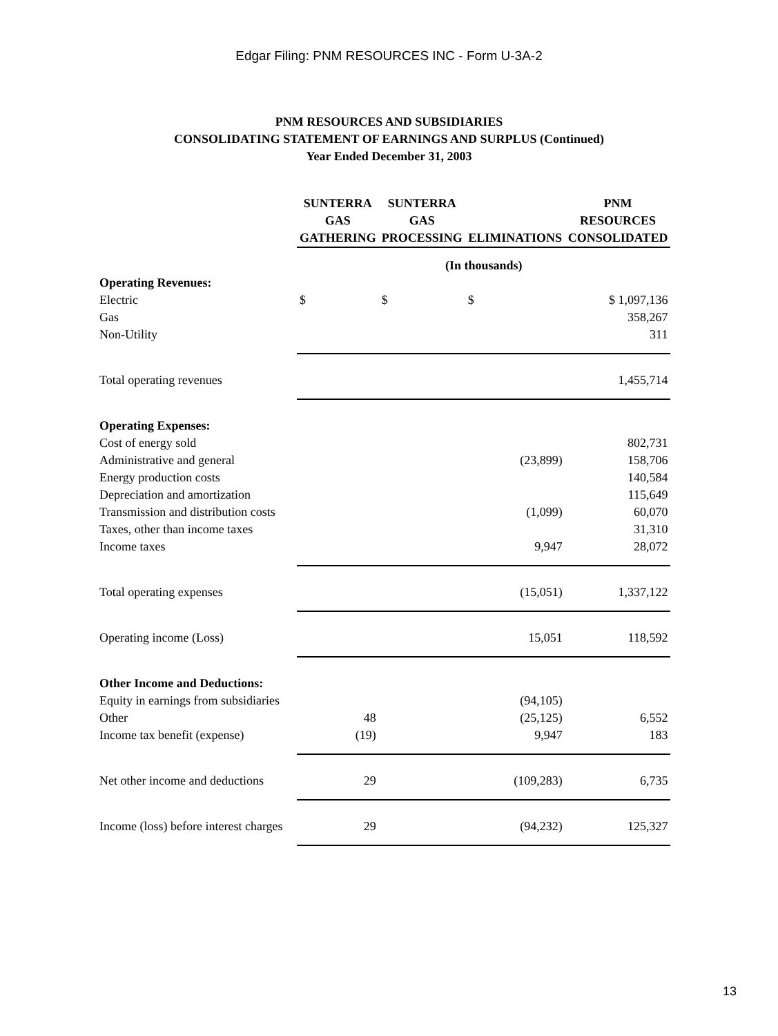Edgar Filing: PNM RESOURCES INC - Form U-3A-2
PNM RESOURCES AND SUBSIDIARIES
CONSOLIDATING STATEMENT OF EARNINGS AND SURPLUS (Continued)
Year Ended December 31, 2003
| | SUNTERRA GAS GATHERING | SUNTERRA GAS PROCESSING | ELIMINATIONS | PNM RESOURCES CONSOLIDATED |
| --- | --- | --- | --- | --- |
| | (In thousands) | | | |
| Operating Revenues: | | | | |
| Electric | $ | $ | $ | $ 1,097,136 |
| Gas | | | | 358,267 |
| Non-Utility | | | | 311 |
| Total operating revenues | | | | 1,455,714 |
| Operating Expenses: | | | | |
| Cost of energy sold | | | | 802,731 |
| Administrative and general | | | (23,899) | 158,706 |
| Energy production costs | | | | 140,584 |
| Depreciation and amortization | | | | 115,649 |
| Transmission and distribution costs | | | (1,099) | 60,070 |
| Taxes, other than income taxes | | | | 31,310 |
| Income taxes | | | 9,947 | 28,072 |
| Total operating expenses | | | (15,051) | 1,337,122 |
| Operating income (Loss) | | | 15,051 | 118,592 |
| Other Income and Deductions: | | | | |
| Equity in earnings from subsidiaries | | | (94,105) | |
| Other | 48 | | (25,125) | 6,552 |
| Income tax benefit (expense) | (19) | | 9,947 | 183 |
| Net other income and deductions | 29 | | (109,283) | 6,735 |
| Income (loss) before interest charges | 29 | | (94,232) | 125,327 |
13